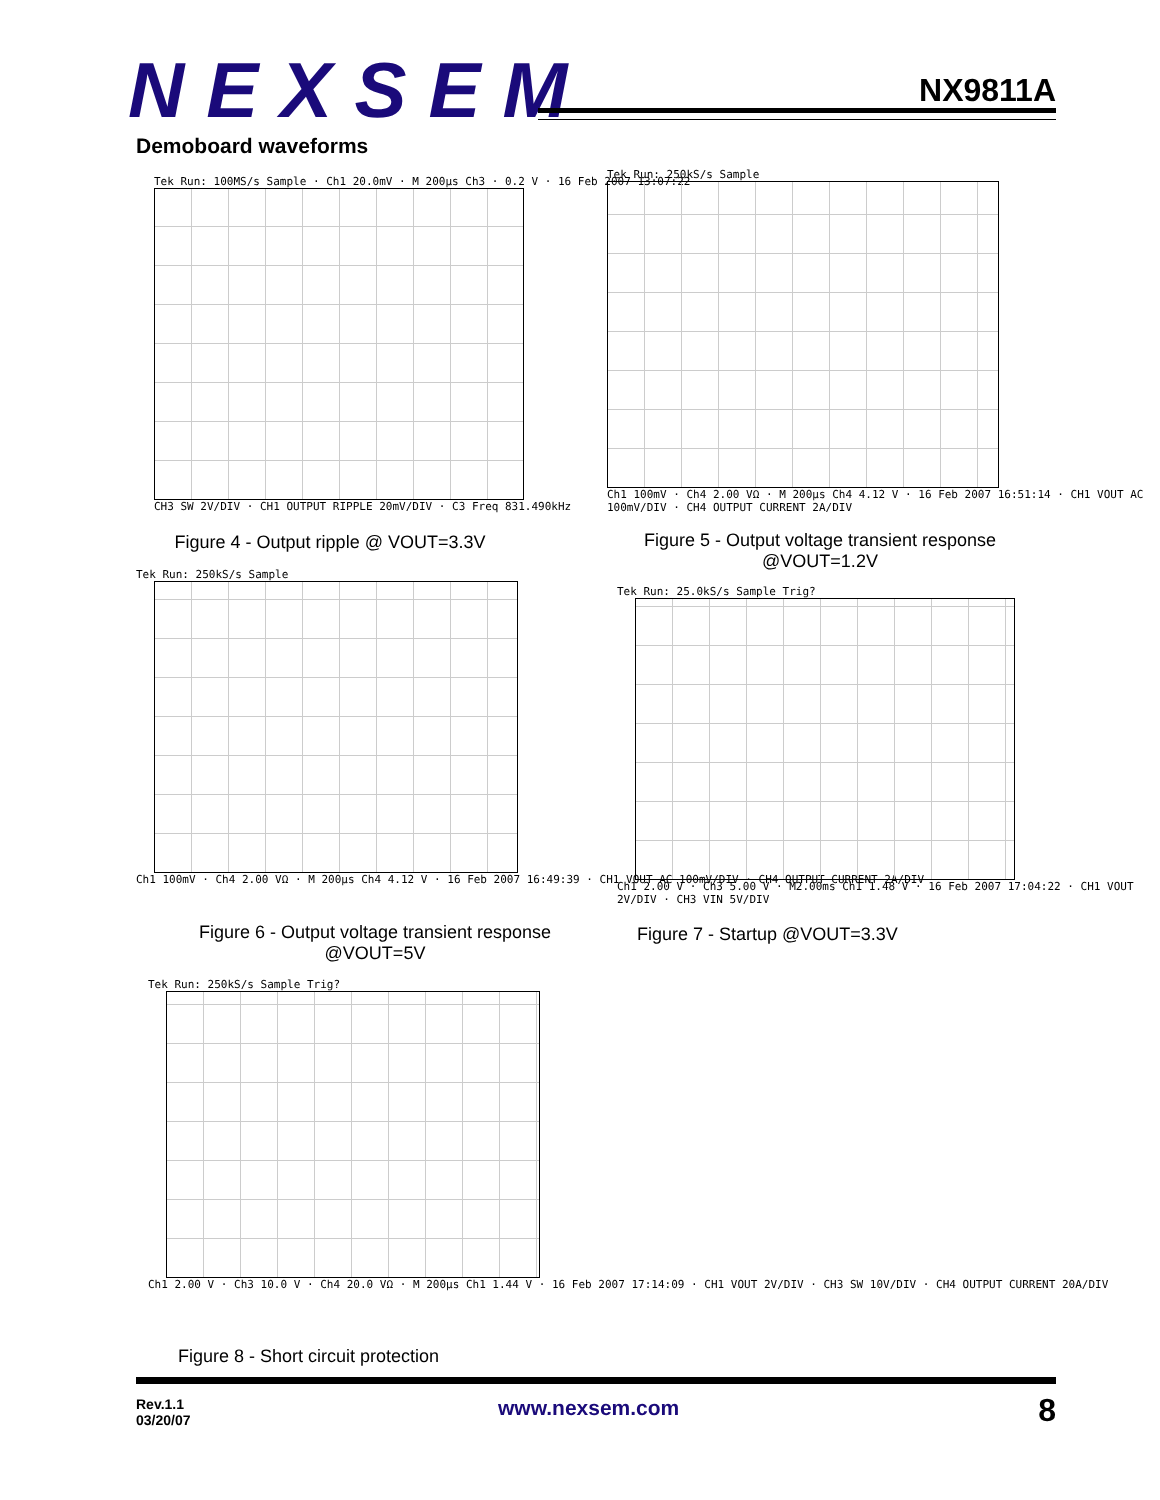NEXSEM NX9811A
Demoboard waveforms
Tek Run: 100MS/s Sample · Ch1 20.0mV · M 200µs Ch3 · 0.2 V · 16 Feb 2007 13:07:22
CH3 SW 2V/DIV · CH1 OUTPUT RIPPLE 20mV/DIV · C3 Freq 831.490kHz
Figure 4 - Output ripple @ VOUT=3.3V
Tek Run: 250kS/s Sample
Ch1 100mV · Ch4 2.00 VΩ · M 200µs Ch4 4.12 V · 16 Feb 2007 16:51:14 · CH1 VOUT AC 100mV/DIV · CH4 OUTPUT CURRENT 2A/DIV
Figure 5 - Output voltage transient response
@VOUT=1.2V
Tek Run: 250kS/s Sample
Ch1 100mV · Ch4 2.00 VΩ · M 200µs Ch4 4.12 V · 16 Feb 2007 16:49:39 · CH1 VOUT AC 100mV/DIV · CH4 OUTPUT CURRENT 2A/DIV
Figure 6 - Output voltage transient response
@VOUT=5V
Tek Run: 25.0kS/s Sample Trig?
Ch1 2.00 V · Ch3 5.00 V · M2.00ms Ch1 1.48 V · 16 Feb 2007 17:04:22 · CH1 VOUT 2V/DIV · CH3 VIN 5V/DIV
Figure 7 - Startup @VOUT=3.3V
Tek Run: 250kS/s Sample Trig?
Ch1 2.00 V · Ch3 10.0 V · Ch4 20.0 VΩ · M 200µs Ch1 1.44 V · 16 Feb 2007 17:14:09 · CH1 VOUT 2V/DIV · CH3 SW 10V/DIV · CH4 OUTPUT CURRENT 20A/DIV
Figure 8 - Short circuit protection
Rev.1.1
03/20/07
www.nexsem.com 8